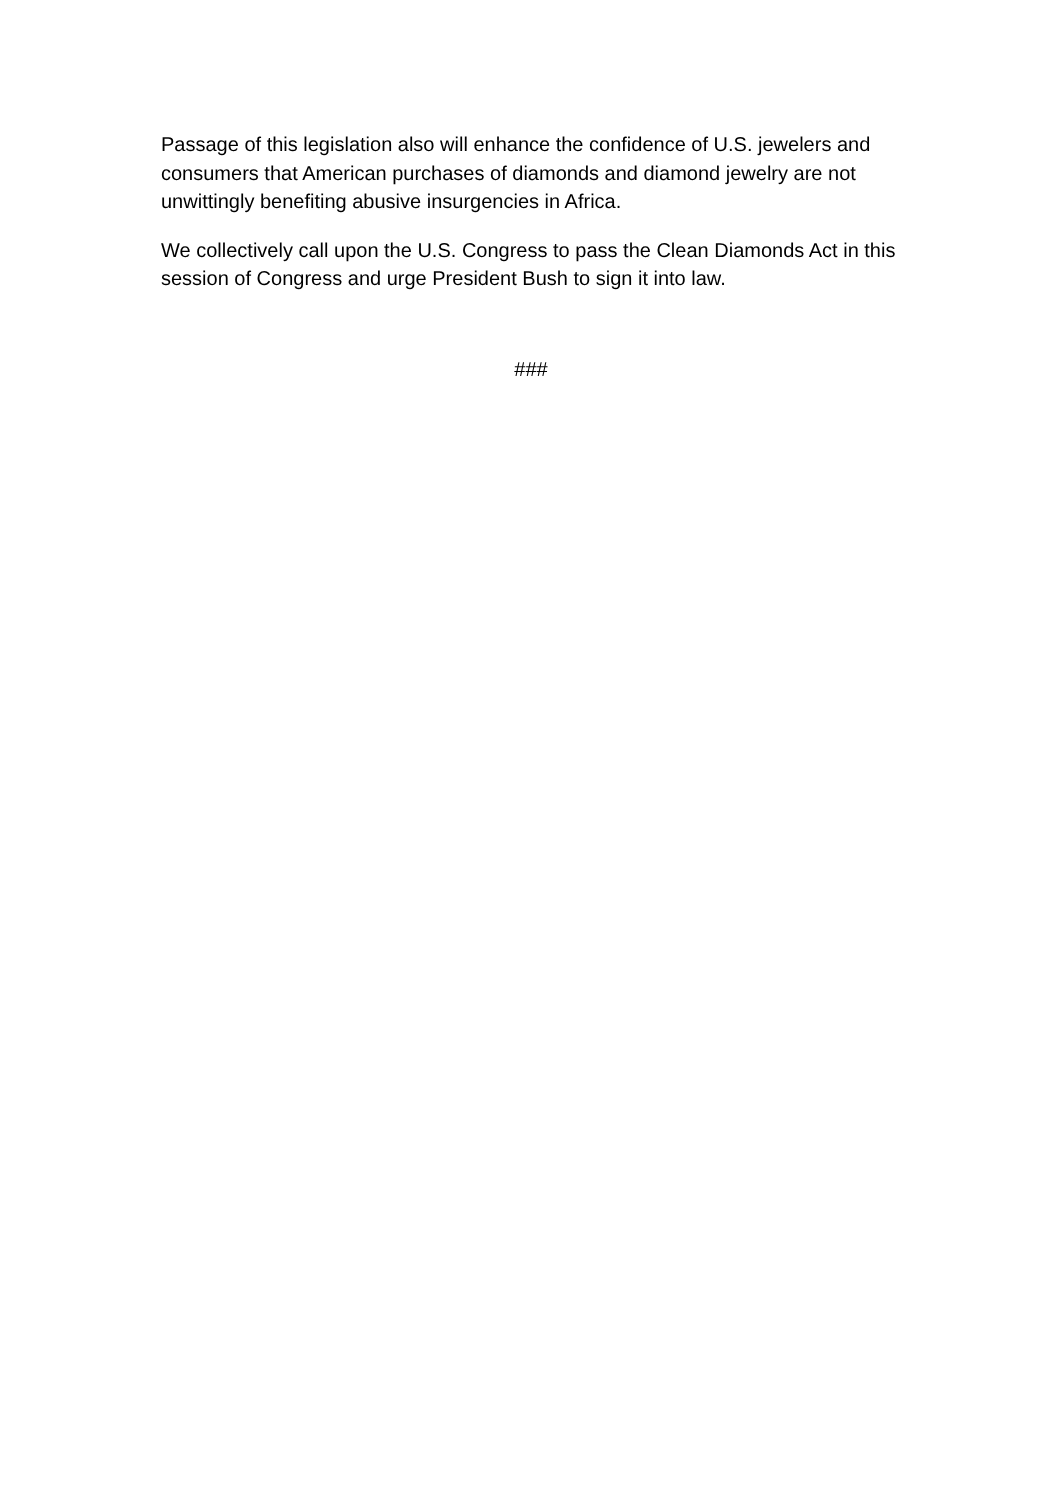Passage of this legislation also will enhance the confidence of U.S. jewelers and consumers that American purchases of diamonds and diamond jewelry are not unwittingly benefiting abusive insurgencies in Africa.
We collectively call upon the U.S. Congress to pass the Clean Diamonds Act in this session of Congress and urge President Bush to sign it into law.
###